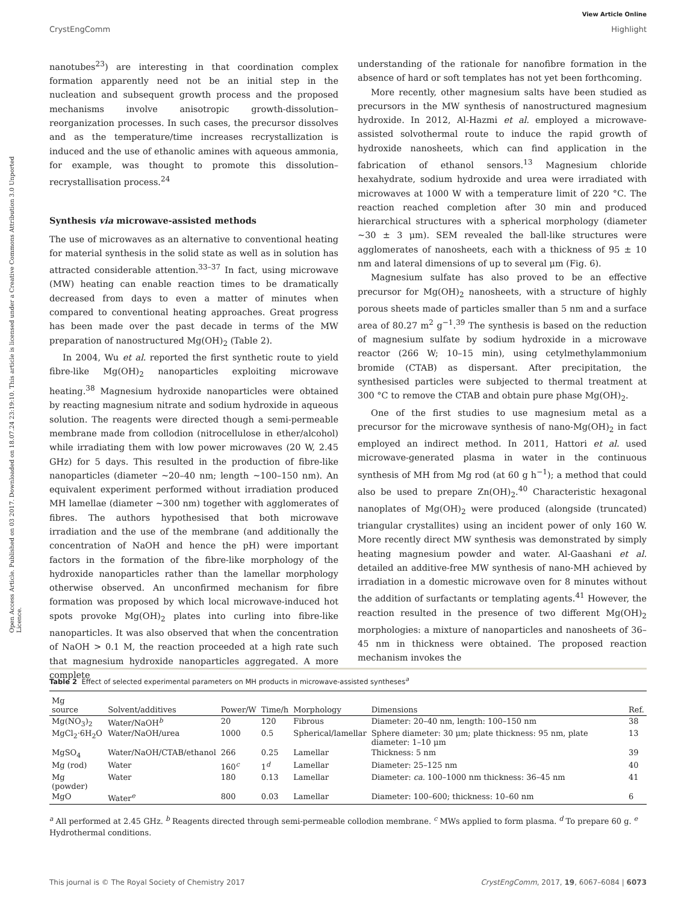Open Access Article. Published on 03 2017. Downloaded on 18.07.24 23:19:10. This article is licensed under a Creative Commons Attribution 3.0 Unported Licence.
View Article Online
CrystEngComm Highlight
nanotubes<sup>23</sup>) are interesting in that coordination complex formation apparently need not be an initial step in the nucleation and subsequent growth process and the proposed mechanisms involve anisotropic growth-dissolution–reorganization processes. In such cases, the precursor dissolves and as the temperature/time increases recrystallization is induced and the use of ethanolic amines with aqueous ammonia, for example, was thought to promote this dissolution–recrystallisation process.<sup>24</sup>
Synthesis via microwave-assisted methods
The use of microwaves as an alternative to conventional heating for material synthesis in the solid state as well as in solution has attracted considerable attention.<sup>33–37</sup> In fact, using microwave (MW) heating can enable reaction times to be dramatically decreased from days to even a matter of minutes when compared to conventional heating approaches. Great progress has been made over the past decade in terms of the MW preparation of nanostructured Mg(OH)<sub>2</sub> (Table 2).
In 2004, Wu et al. reported the first synthetic route to yield fibre-like Mg(OH)<sub>2</sub> nanoparticles exploiting microwave heating.<sup>38</sup> Magnesium hydroxide nanoparticles were obtained by reacting magnesium nitrate and sodium hydroxide in aqueous solution. The reagents were directed though a semi-permeable membrane made from collodion (nitrocellulose in ether/alcohol) while irradiating them with low power microwaves (20 W, 2.45 GHz) for 5 days. This resulted in the production of fibre-like nanoparticles (diameter ∼20–40 nm; length ∼100–150 nm). An equivalent experiment performed without irradiation produced MH lamellae (diameter ∼300 nm) together with agglomerates of fibres. The authors hypothesised that both microwave irradiation and the use of the membrane (and additionally the concentration of NaOH and hence the pH) were important factors in the formation of the fibre-like morphology of the hydroxide nanoparticles rather than the lamellar morphology otherwise observed. An unconfirmed mechanism for fibre formation was proposed by which local microwave-induced hot spots provoke Mg(OH)<sub>2</sub> plates into curling into fibre-like nanoparticles. It was also observed that when the concentration of NaOH > 0.1 M, the reaction proceeded at a high rate such that magnesium hydroxide nanoparticles aggregated. A more complete
understanding of the rationale for nanofibre formation in the absence of hard or soft templates has not yet been forthcoming.
More recently, other magnesium salts have been studied as precursors in the MW synthesis of nanostructured magnesium hydroxide. In 2012, Al-Hazmi et al. employed a microwave-assisted solvothermal route to induce the rapid growth of hydroxide nanosheets, which can find application in the fabrication of ethanol sensors.<sup>13</sup> Magnesium chloride hexahydrate, sodium hydroxide and urea were irradiated with microwaves at 1000 W with a temperature limit of 220 °C. The reaction reached completion after 30 min and produced hierarchical structures with a spherical morphology (diameter ∼30 ± 3 μm). SEM revealed the ball-like structures were agglomerates of nanosheets, each with a thickness of 95 ± 10 nm and lateral dimensions of up to several μm (Fig. 6).
Magnesium sulfate has also proved to be an effective precursor for Mg(OH)<sub>2</sub> nanosheets, with a structure of highly porous sheets made of particles smaller than 5 nm and a surface area of 80.27 m<sup>2</sup> g<sup>−1</sup>.<sup>39</sup> The synthesis is based on the reduction of magnesium sulfate by sodium hydroxide in a microwave reactor (266 W; 10–15 min), using cetylmethylammonium bromide (CTAB) as dispersant. After precipitation, the synthesised particles were subjected to thermal treatment at 300 °C to remove the CTAB and obtain pure phase Mg(OH)<sub>2</sub>.
One of the first studies to use magnesium metal as a precursor for the microwave synthesis of nano-Mg(OH)<sub>2</sub> in fact employed an indirect method. In 2011, Hattori et al. used microwave-generated plasma in water in the continuous synthesis of MH from Mg rod (at 60 g h<sup>−1</sup>); a method that could also be used to prepare Zn(OH)<sub>2</sub>.<sup>40</sup> Characteristic hexagonal nanoplates of Mg(OH)<sub>2</sub> were produced (alongside (truncated) triangular crystallites) using an incident power of only 160 W. More recently direct MW synthesis was demonstrated by simply heating magnesium powder and water. Al-Gaashani et al. detailed an additive-free MW synthesis of nano-MH achieved by irradiation in a domestic microwave oven for 8 minutes without the addition of surfactants or templating agents.<sup>41</sup> However, the reaction resulted in the presence of two different Mg(OH)<sub>2</sub> morphologies: a mixture of nanoparticles and nanosheets of 36–45 nm in thickness were obtained. The proposed reaction mechanism invokes the
Table 2 Effect of selected experimental parameters on MH products in microwave-assisted syntheses<sup>a</sup>
| Mg source | Solvent/additives | Power/W | Time/h | Morphology | Dimensions | Ref. |
| --- | --- | --- | --- | --- | --- | --- |
| Mg(NO<sub>3</sub>)<sub>2</sub> | Water/NaOH<sup>b</sup> | 20 | 120 | Fibrous | Diameter: 20–40 nm, length: 100–150 nm | 38 |
| MgCl<sub>2</sub>·6H<sub>2</sub>O | Water/NaOH/urea | 1000 | 0.5 | Spherical/lamellar | Sphere diameter: 30 μm; plate thickness: 95 nm, plate diameter: 1–10 μm | 13 |
| MgSO<sub>4</sub> | Water/NaOH/CTAB/ethanol | 266 | 0.25 | Lamellar | Thickness: 5 nm | 39 |
| Mg (rod) | Water | 160<sup>c</sup> | 1<sup>d</sup> | Lamellar | Diameter: 25–125 nm | 40 |
| Mg (powder) | Water | 180 | 0.13 | Lamellar | Diameter: ca. 100–1000 nm thickness: 36–45 nm | 41 |
| MgO | Water<sup>e</sup> | 800 | 0.03 | Lamellar | Diameter: 100–600; thickness: 10–60 nm | 6 |
<sup>a</sup> All performed at 2.45 GHz. <sup>b</sup> Reagents directed through semi-permeable collodion membrane. <sup>c</sup> MWs applied to form plasma. <sup>d</sup> To prepare 60 g. <sup>e</sup> Hydrothermal conditions.
This journal is © The Royal Society of Chemistry 2017 CrystEngComm, 2017, 19, 6067–6084 | 6073